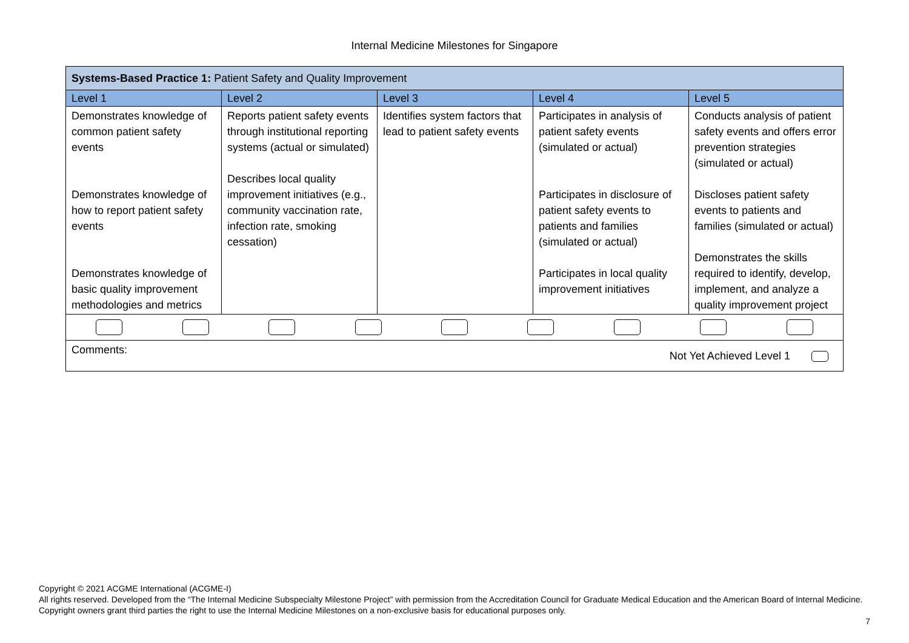Internal Medicine Milestones for Singapore
| Systems-Based Practice 1: Patient Safety and Quality Improvement | | | | |
| Level 1 | Level 2 | Level 3 | Level 4 | Level 5 |
| Demonstrates knowledge of common patient safety events Demonstrates knowledge of how to report patient safety events Demonstrates knowledge of basic quality improvement methodologies and metrics | Reports patient safety events through institutional reporting systems (actual or simulated) Describes local quality improvement initiatives (e.g., community vaccination rate, infection rate, smoking cessation) | Identifies system factors that lead to patient safety events | Participates in analysis of patient safety events (simulated or actual) Participates in disclosure of patient safety events to patients and families (simulated or actual) Participates in local quality improvement initiatives | Conducts analysis of patient safety events and offers error prevention strategies (simulated or actual) Discloses patient safety events to patients and families (simulated or actual) Demonstrates the skills required to identify, develop, implement, and analyze a quality improvement project |
| Comments: Not Yet Achieved Level 1 | | | | |
Copyright © 2021 ACGME International (ACGME-I)
All rights reserved. Developed from the “The Internal Medicine Subspecialty Milestone Project” with permission from the Accreditation Council for Graduate Medical Education and the American Board of Internal Medicine. Copyright owners grant third parties the right to use the Internal Medicine Milestones on a non-exclusive basis for educational purposes only.
7